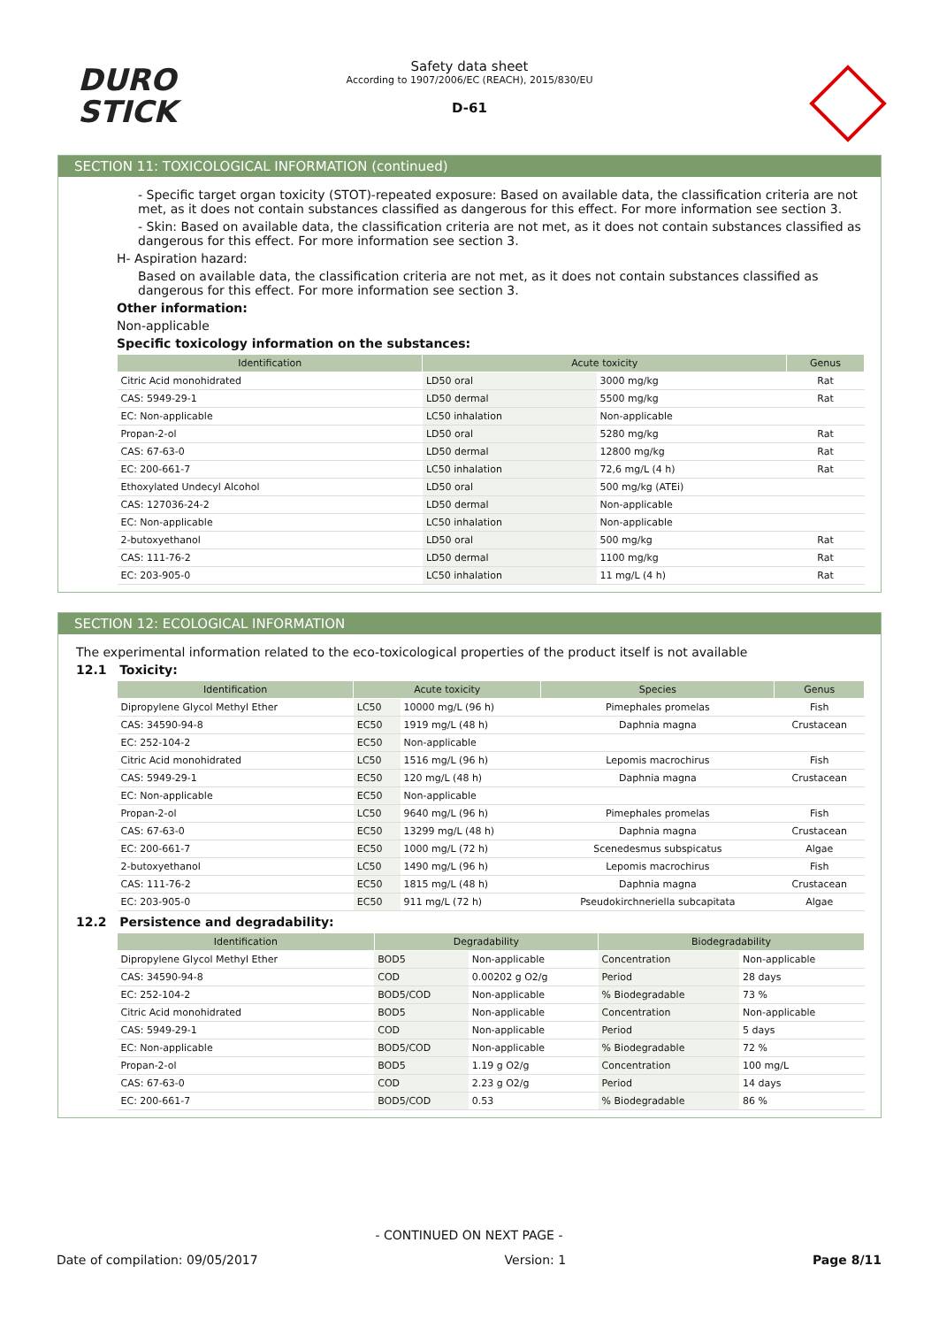DURO
STICK
Safety data sheet
According to 1907/2006/EC (REACH), 2015/830/EU
D-61
SECTION 11: TOXICOLOGICAL INFORMATION (continued)
- Specific target organ toxicity (STOT)-repeated exposure: Based on available data, the classification criteria are not met, as it does not contain substances classified as dangerous for this effect. For more information see section 3.
- Skin: Based on available data, the classification criteria are not met, as it does not contain substances classified as dangerous for this effect. For more information see section 3.
H- Aspiration hazard:
Based on available data, the classification criteria are not met, as it does not contain substances classified as dangerous for this effect. For more information see section 3.
Other information:
Non-applicable
Specific toxicology information on the substances:
| Identification | Acute toxicity | | Genus |
| --- | --- | --- | --- |
| Citric Acid monohidrated | LD50 oral | 3000 mg/kg | Rat |
| CAS: 5949-29-1 | LD50 dermal | 5500 mg/kg | Rat |
| EC: Non-applicable | LC50 inhalation | Non-applicable | |
| Propan-2-ol | LD50 oral | 5280 mg/kg | Rat |
| CAS: 67-63-0 | LD50 dermal | 12800 mg/kg | Rat |
| EC: 200-661-7 | LC50 inhalation | 72,6 mg/L (4 h) | Rat |
| Ethoxylated Undecyl Alcohol | LD50 oral | 500 mg/kg (ATEi) | |
| CAS: 127036-24-2 | LD50 dermal | Non-applicable | |
| EC: Non-applicable | LC50 inhalation | Non-applicable | |
| 2-butoxyethanol | LD50 oral | 500 mg/kg | Rat |
| CAS: 111-76-2 | LD50 dermal | 1100 mg/kg | Rat |
| EC: 203-905-0 | LC50 inhalation | 11 mg/L (4 h) | Rat |
SECTION 12: ECOLOGICAL INFORMATION
The experimental information related to the eco-toxicological properties of the product itself is not available
12.1 Toxicity:
| Identification | Acute toxicity | | Species | Genus |
| --- | --- | --- | --- | --- |
| Dipropylene Glycol Methyl Ether | LC50 | 10000 mg/L (96 h) | Pimephales promelas | Fish |
| CAS: 34590-94-8 | EC50 | 1919 mg/L (48 h) | Daphnia magna | Crustacean |
| EC: 252-104-2 | EC50 | Non-applicable | | |
| Citric Acid monohidrated | LC50 | 1516 mg/L (96 h) | Lepomis macrochirus | Fish |
| CAS: 5949-29-1 | EC50 | 120 mg/L (48 h) | Daphnia magna | Crustacean |
| EC: Non-applicable | EC50 | Non-applicable | | |
| Propan-2-ol | LC50 | 9640 mg/L (96 h) | Pimephales promelas | Fish |
| CAS: 67-63-0 | EC50 | 13299 mg/L (48 h) | Daphnia magna | Crustacean |
| EC: 200-661-7 | EC50 | 1000 mg/L (72 h) | Scenedesmus subspicatus | Algae |
| 2-butoxyethanol | LC50 | 1490 mg/L (96 h) | Lepomis macrochirus | Fish |
| CAS: 111-76-2 | EC50 | 1815 mg/L (48 h) | Daphnia magna | Crustacean |
| EC: 203-905-0 | EC50 | 911 mg/L (72 h) | Pseudokirchneriella subcapitata | Algae |
12.2 Persistence and degradability:
| Identification | Degradability | | Biodegradability | |
| --- | --- | --- | --- | --- |
| Dipropylene Glycol Methyl Ether | BOD5 | Non-applicable | Concentration | Non-applicable |
| CAS: 34590-94-8 | COD | 0.00202 g O2/g | Period | 28 days |
| EC: 252-104-2 | BOD5/COD | Non-applicable | % Biodegradable | 73 % |
| Citric Acid monohidrated | BOD5 | Non-applicable | Concentration | Non-applicable |
| CAS: 5949-29-1 | COD | Non-applicable | Period | 5 days |
| EC: Non-applicable | BOD5/COD | Non-applicable | % Biodegradable | 72 % |
| Propan-2-ol | BOD5 | 1.19 g O2/g | Concentration | 100 mg/L |
| CAS: 67-63-0 | COD | 2.23 g O2/g | Period | 14 days |
| EC: 200-661-7 | BOD5/COD | 0.53 | % Biodegradable | 86 % |
- CONTINUED ON NEXT PAGE -
Date of compilation: 09/05/2017 Version: 1 Page 8/11